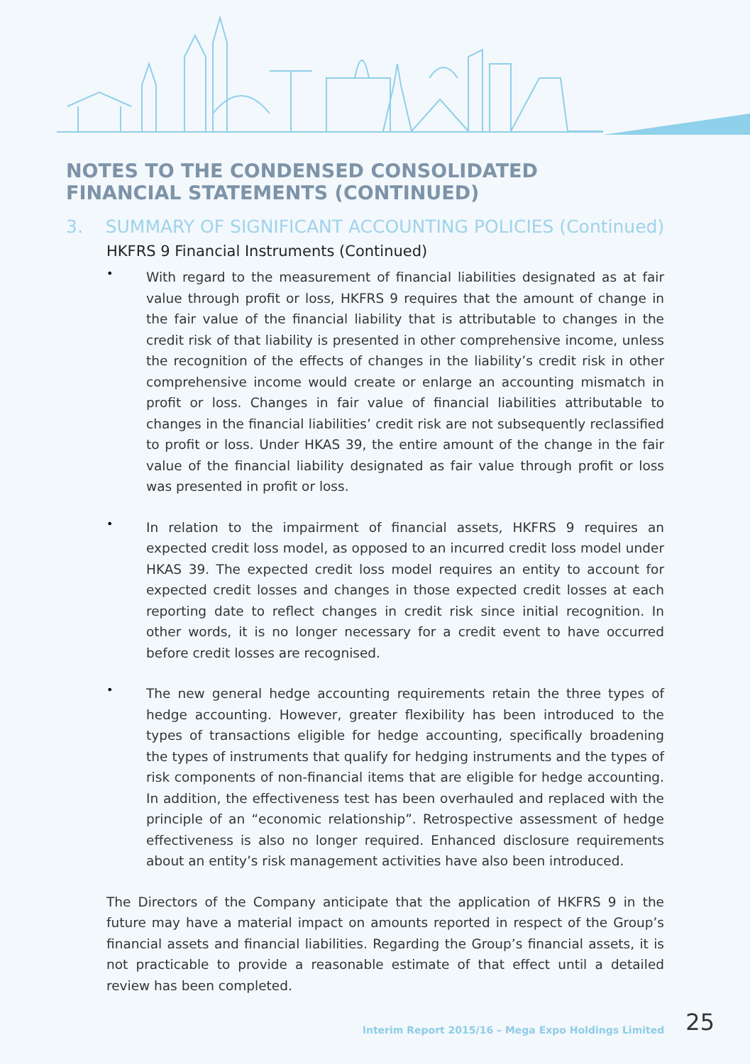NOTES TO THE CONDENSED CONSOLIDATED FINANCIAL STATEMENTS (CONTINUED)
3. SUMMARY OF SIGNIFICANT ACCOUNTING POLICIES (Continued)
HKFRS 9 Financial Instruments (Continued)
•
With regard to the measurement of financial liabilities designated as at fair value through profit or loss, HKFRS 9 requires that the amount of change in the fair value of the financial liability that is attributable to changes in the credit risk of that liability is presented in other comprehensive income, unless the recognition of the effects of changes in the liability’s credit risk in other comprehensive income would create or enlarge an accounting mismatch in profit or loss. Changes in fair value of financial liabilities attributable to changes in the financial liabilities’ credit risk are not subsequently reclassified to profit or loss. Under HKAS 39, the entire amount of the change in the fair value of the financial liability designated as fair value through profit or loss was presented in profit or loss.
•
In relation to the impairment of financial assets, HKFRS 9 requires an expected credit loss model, as opposed to an incurred credit loss model under HKAS 39. The expected credit loss model requires an entity to account for expected credit losses and changes in those expected credit losses at each reporting date to reflect changes in credit risk since initial recognition. In other words, it is no longer necessary for a credit event to have occurred before credit losses are recognised.
•
The new general hedge accounting requirements retain the three types of hedge accounting. However, greater flexibility has been introduced to the types of transactions eligible for hedge accounting, specifically broadening the types of instruments that qualify for hedging instruments and the types of risk components of non-financial items that are eligible for hedge accounting. In addition, the effectiveness test has been overhauled and replaced with the principle of an “economic relationship”. Retrospective assessment of hedge effectiveness is also no longer required. Enhanced disclosure requirements about an entity’s risk management activities have also been introduced.
The Directors of the Company anticipate that the application of HKFRS 9 in the future may have a material impact on amounts reported in respect of the Group’s financial assets and financial liabilities. Regarding the Group’s financial assets, it is not practicable to provide a reasonable estimate of that effect until a detailed review has been completed.
Interim Report 2015/16 – Mega Expo Holdings Limited 25